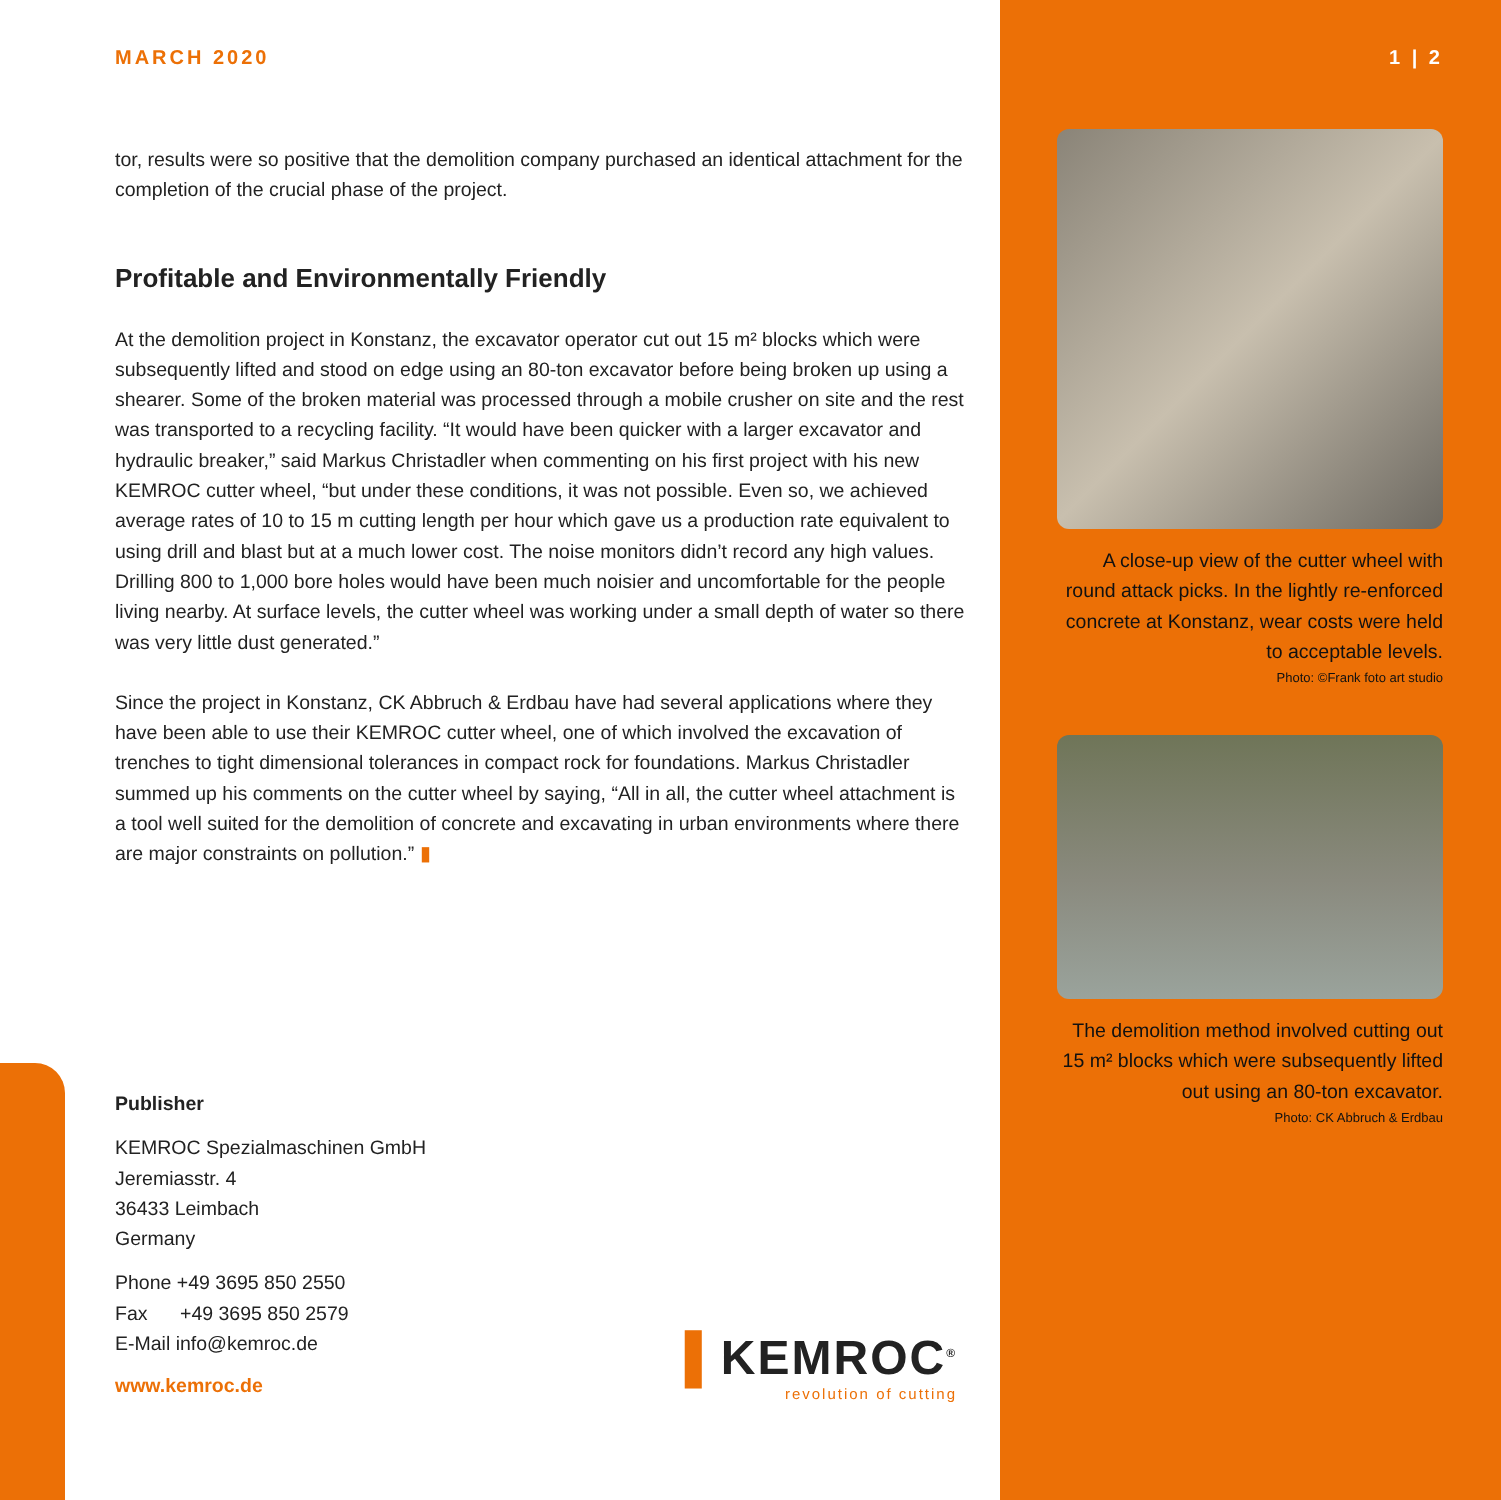MARCH 2020
tor, results were so positive that the demolition company purchased an identical attachment for the completion of the crucial phase of the project.
Profitable and Environmentally Friendly
At the demolition project in Konstanz, the excavator operator cut out 15 m² blocks which were subsequently lifted and stood on edge using an 80-ton excavator before being broken up using a shearer. Some of the broken material was processed through a mobile crusher on site and the rest was transported to a recycling facility. “It would have been quicker with a larger excavator and hydraulic breaker,” said Markus Christadler when commenting on his first project with his new KEMROC cutter wheel, “but under these conditions, it was not possible. Even so, we achieved average rates of 10 to 15 m cutting length per hour which gave us a production rate equivalent to using drill and blast but at a much lower cost. The noise monitors didn’t record any high values. Drilling 800 to 1,000 bore holes would have been much noisier and uncomfortable for the people living nearby. At surface levels, the cutter wheel was working under a small depth of water so there was very little dust generated.”
Since the project in Konstanz, CK Abbruch & Erdbau have had several applications where they have been able to use their KEMROC cutter wheel, one of which involved the excavation of trenches to tight dimensional tolerances in compact rock for foundations. Markus Christadler summed up his comments on the cutter wheel by saying, “All in all, the cutter wheel attachment is a tool well suited for the demolition of concrete and excavating in urban environments where there are major constraints on pollution.” ▮
1 | 2
A close-up view of the cutter wheel with round attack picks. In the lightly re-enforced concrete at Konstanz, wear costs were held to acceptable levels.
Photo: ©Frank foto art studio
The demolition method involved cutting out 15 m² blocks which were subsequently lifted out using an 80-ton excavator.
Photo: CK Abbruch & Erdbau
Publisher
KEMROC Spezialmaschinen GmbH
Jeremiasstr. 4
36433 Leimbach
Germany
Phone +49 3695 850 2550
Fax +49 3695 850 2579
E-Mail info@kemroc.de
www.kemroc.de
▌KEMROC<sup>®</sup>
revolution of cutting